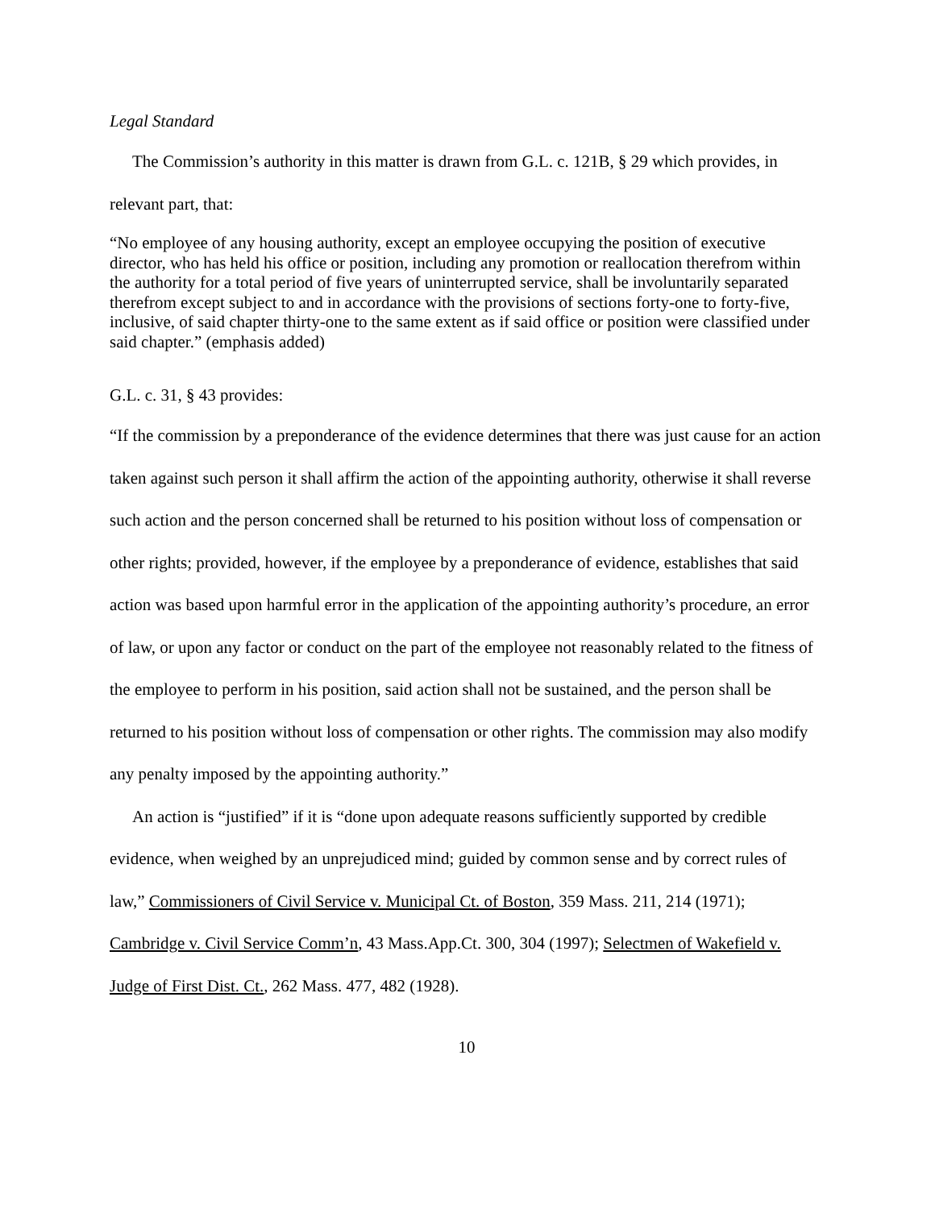Legal Standard
The Commission’s authority in this matter is drawn from G.L. c. 121B, § 29 which provides, in relevant part, that:
“No employee of any housing authority, except an employee occupying the position of executive director, who has held his office or position, including any promotion or reallocation therefrom within the authority for a total period of five years of uninterrupted service, shall be involuntarily separated therefrom except subject to and in accordance with the provisions of sections forty-one to forty-five, inclusive, of said chapter thirty-one to the same extent as if said office or position were classified under said chapter.” (emphasis added)
G.L. c. 31, § 43 provides:
“If the commission by a preponderance of the evidence determines that there was just cause for an action taken against such person it shall affirm the action of the appointing authority, otherwise it shall reverse such action and the person concerned shall be returned to his position without loss of compensation or other rights; provided, however, if the employee by a preponderance of evidence, establishes that said action was based upon harmful error in the application of the appointing authority’s procedure, an error of law, or upon any factor or conduct on the part of the employee not reasonably related to the fitness of the employee to perform in his position, said action shall not be sustained, and the person shall be returned to his position without loss of compensation or other rights. The commission may also modify any penalty imposed by the appointing authority.”
An action is “justified” if it is “done upon adequate reasons sufficiently supported by credible evidence, when weighed by an unprejudiced mind; guided by common sense and by correct rules of law,” Commissioners of Civil Service v. Municipal Ct. of Boston, 359 Mass. 211, 214 (1971); Cambridge v. Civil Service Comm’n, 43 Mass.App.Ct. 300, 304 (1997); Selectmen of Wakefield v. Judge of First Dist. Ct., 262 Mass. 477, 482 (1928).
10